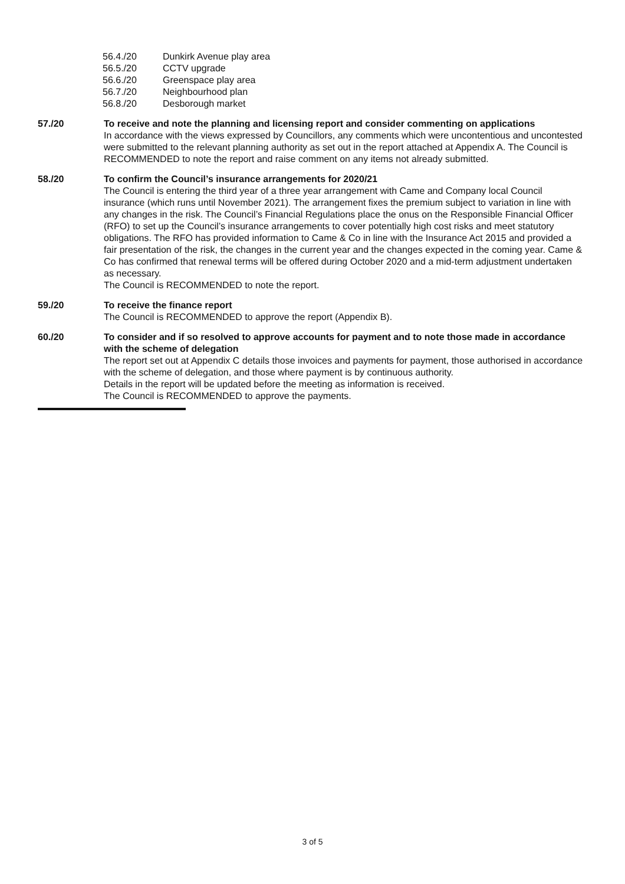56.4./20 Dunkirk Avenue play area
56.5./20 CCTV upgrade
56.6./20 Greenspace play area
56.7./20 Neighbourhood plan
56.8./20 Desborough market
57./20 To receive and note the planning and licensing report and consider commenting on applications
In accordance with the views expressed by Councillors, any comments which were uncontentious and uncontested were submitted to the relevant planning authority as set out in the report attached at Appendix A. The Council is RECOMMENDED to note the report and raise comment on any items not already submitted.
58./20 To confirm the Council’s insurance arrangements for 2020/21
The Council is entering the third year of a three year arrangement with Came and Company local Council insurance (which runs until November 2021). The arrangement fixes the premium subject to variation in line with any changes in the risk. The Council’s Financial Regulations place the onus on the Responsible Financial Officer (RFO) to set up the Council’s insurance arrangements to cover potentially high cost risks and meet statutory obligations. The RFO has provided information to Came & Co in line with the Insurance Act 2015 and provided a fair presentation of the risk, the changes in the current year and the changes expected in the coming year. Came & Co has confirmed that renewal terms will be offered during October 2020 and a mid-term adjustment undertaken as necessary.
The Council is RECOMMENDED to note the report.
59./20 To receive the finance report
The Council is RECOMMENDED to approve the report (Appendix B).
60./20 To consider and if so resolved to approve accounts for payment and to note those made in accordance with the scheme of delegation
The report set out at Appendix C details those invoices and payments for payment, those authorised in accordance with the scheme of delegation, and those where payment is by continuous authority.
Details in the report will be updated before the meeting as information is received.
The Council is RECOMMENDED to approve the payments.
3 of 5